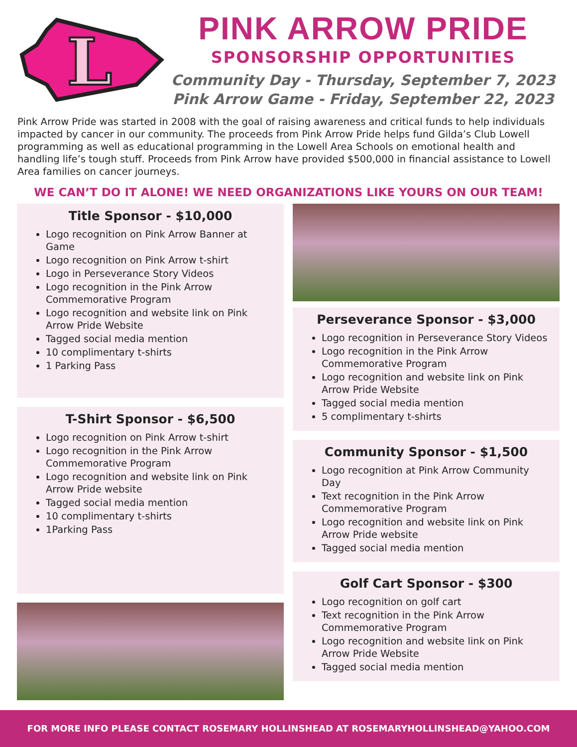L
PINK ARROW PRIDE
SPONSORSHIP OPPORTUNITIES
Community Day - Thursday, September 7, 2023
Pink Arrow Game - Friday, September 22, 2023
Pink Arrow Pride was started in 2008 with the goal of raising awareness and critical funds to help individuals impacted by cancer in our community. The proceeds from Pink Arrow Pride helps fund Gilda’s Club Lowell programming as well as educational programming in the Lowell Area Schools on emotional health and handling life’s tough stuff. Proceeds from Pink Arrow have provided $500,000 in financial assistance to Lowell Area families on cancer journeys.
WE CAN’T DO IT ALONE! WE NEED ORGANIZATIONS LIKE YOURS ON OUR TEAM!
Title Sponsor - $10,000
Logo recognition on Pink Arrow Banner at Game
Logo recognition on Pink Arrow t-shirt
Logo in Perseverance Story Videos
Logo recognition in the Pink Arrow Commemorative Program
Logo recognition and website link on Pink Arrow Pride Website
Tagged social media mention
10 complimentary t-shirts
1 Parking Pass
T-Shirt Sponsor - $6,500
Logo recognition on Pink Arrow t-shirt
Logo recognition in the Pink Arrow Commemorative Program
Logo recognition and website link on Pink Arrow Pride website
Tagged social media mention
10 complimentary t-shirts
1Parking Pass
Perseverance Sponsor - $3,000
Logo recognition in Perseverance Story Videos
Logo recognition in the Pink Arrow Commemorative Program
Logo recognition and website link on Pink Arrow Pride Website
Tagged social media mention
5 complimentary t-shirts
Community Sponsor - $1,500
Logo recognition at Pink Arrow Community Day
Text recognition in the Pink Arrow Commemorative Program
Logo recognition and website link on Pink Arrow Pride website
Tagged social media mention
Golf Cart Sponsor - $300
Logo recognition on golf cart
Text recognition in the Pink Arrow Commemorative Program
Logo recognition and website link on Pink Arrow Pride Website
Tagged social media mention
FOR MORE INFO PLEASE CONTACT ROSEMARY HOLLINSHEAD AT ROSEMARYHOLLINSHEAD@YAHOO.COM